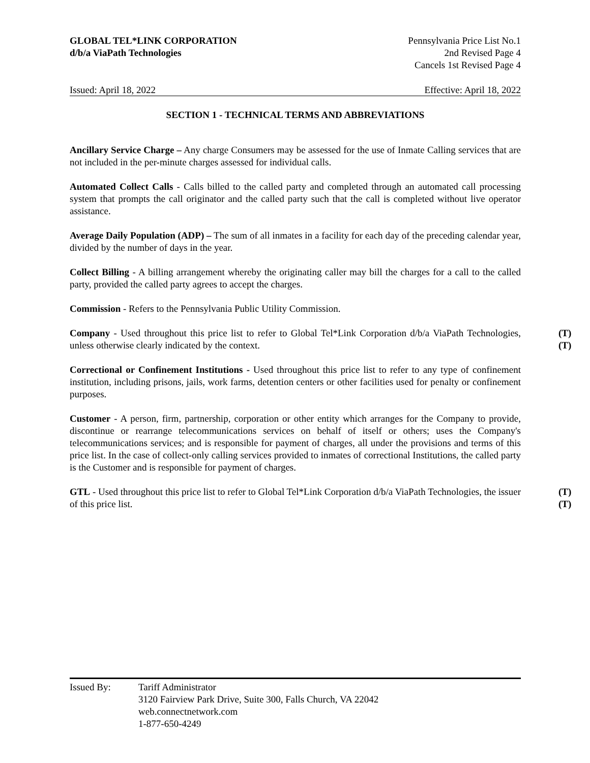GLOBAL TEL*LINK CORPORATION
d/b/a ViaPath Technologies
Pennsylvania Price List No.1
2nd Revised Page 4
Cancels 1st Revised Page 4
Issued: April 18, 2022 Effective: April 18, 2022
SECTION 1 - TECHNICAL TERMS AND ABBREVIATIONS
Ancillary Service Charge – Any charge Consumers may be assessed for the use of Inmate Calling services that are not included in the per-minute charges assessed for individual calls.
Automated Collect Calls - Calls billed to the called party and completed through an automated call processing system that prompts the call originator and the called party such that the call is completed without live operator assistance.
Average Daily Population (ADP) – The sum of all inmates in a facility for each day of the preceding calendar year, divided by the number of days in the year.
Collect Billing - A billing arrangement whereby the originating caller may bill the charges for a call to the called party, provided the called party agrees to accept the charges.
Commission - Refers to the Pennsylvania Public Utility Commission.
Company - Used throughout this price list to refer to Global Tel*Link Corporation d/b/a ViaPath Technologies, unless otherwise clearly indicated by the context.
(T)
(T)
Correctional or Confinement Institutions - Used throughout this price list to refer to any type of confinement institution, including prisons, jails, work farms, detention centers or other facilities used for penalty or confinement purposes.
Customer - A person, firm, partnership, corporation or other entity which arranges for the Company to provide, discontinue or rearrange telecommunications services on behalf of itself or others; uses the Company's telecommunications services; and is responsible for payment of charges, all under the provisions and terms of this price list. In the case of collect-only calling services provided to inmates of correctional Institutions, the called party is the Customer and is responsible for payment of charges.
GTL - Used throughout this price list to refer to Global Tel*Link Corporation d/b/a ViaPath Technologies, the issuer of this price list.
(T)
(T)
Issued By: Tariff Administrator
3120 Fairview Park Drive, Suite 300, Falls Church, VA 22042
web.connectnetwork.com
1-877-650-4249